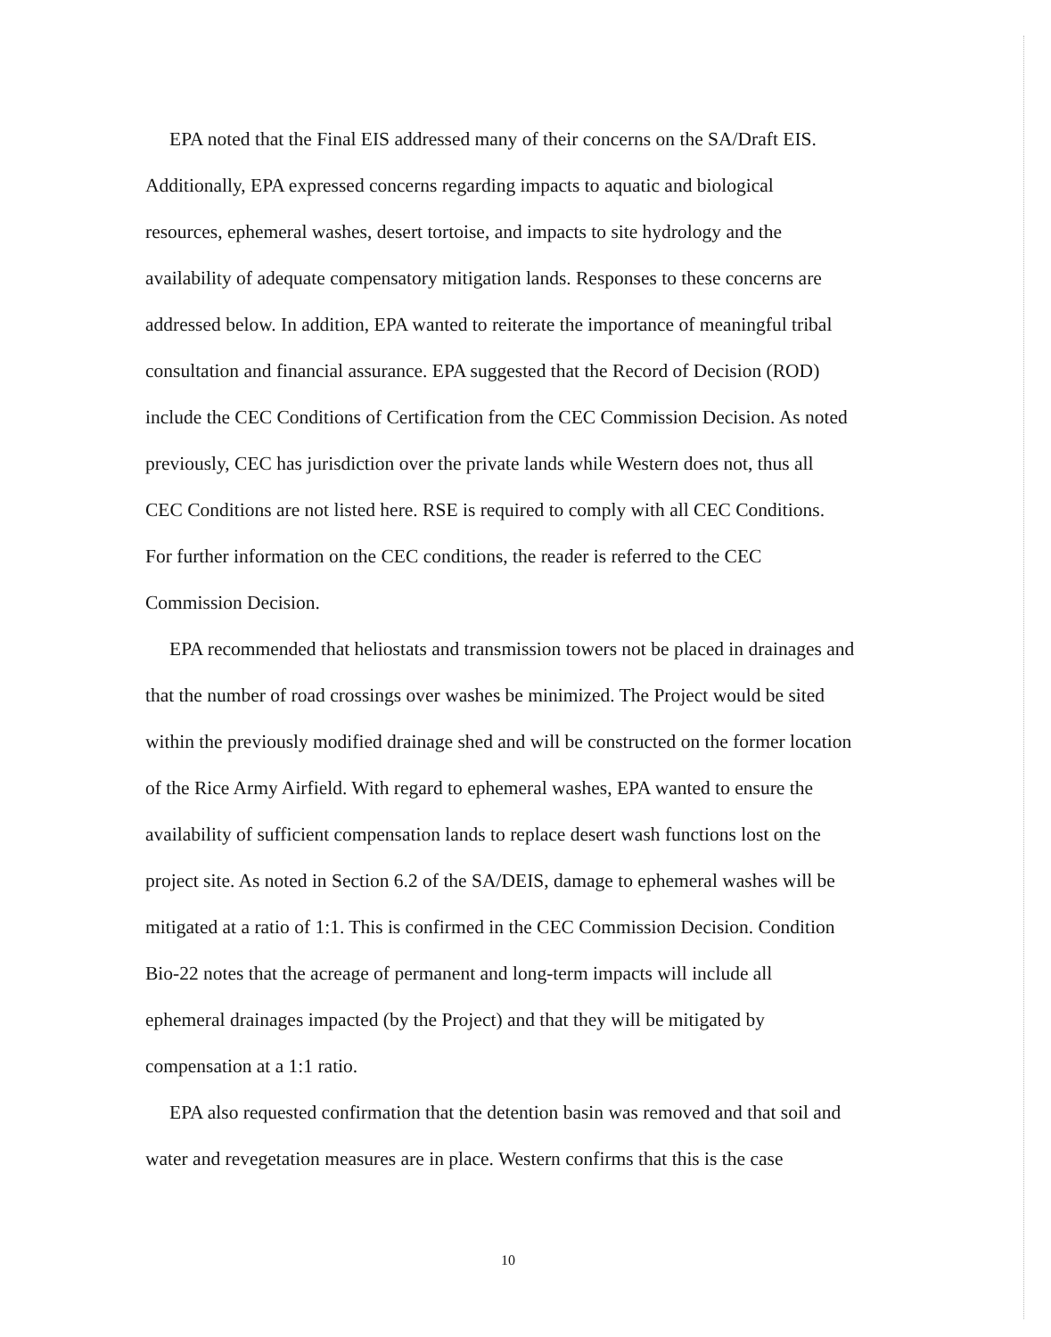EPA noted that the Final EIS addressed many of their concerns on the SA/Draft EIS. Additionally, EPA expressed concerns regarding impacts to aquatic and biological resources, ephemeral washes, desert tortoise, and impacts to site hydrology and the availability of adequate compensatory mitigation lands. Responses to these concerns are addressed below. In addition, EPA wanted to reiterate the importance of meaningful tribal consultation and financial assurance. EPA suggested that the Record of Decision (ROD) include the CEC Conditions of Certification from the CEC Commission Decision. As noted previously, CEC has jurisdiction over the private lands while Western does not, thus all CEC Conditions are not listed here. RSE is required to comply with all CEC Conditions. For further information on the CEC conditions, the reader is referred to the CEC Commission Decision.
EPA recommended that heliostats and transmission towers not be placed in drainages and that the number of road crossings over washes be minimized. The Project would be sited within the previously modified drainage shed and will be constructed on the former location of the Rice Army Airfield. With regard to ephemeral washes, EPA wanted to ensure the availability of sufficient compensation lands to replace desert wash functions lost on the project site. As noted in Section 6.2 of the SA/DEIS, damage to ephemeral washes will be mitigated at a ratio of 1:1. This is confirmed in the CEC Commission Decision. Condition Bio-22 notes that the acreage of permanent and long-term impacts will include all ephemeral drainages impacted (by the Project) and that they will be mitigated by compensation at a 1:1 ratio.
EPA also requested confirmation that the detention basin was removed and that soil and water and revegetation measures are in place. Western confirms that this is the case
10